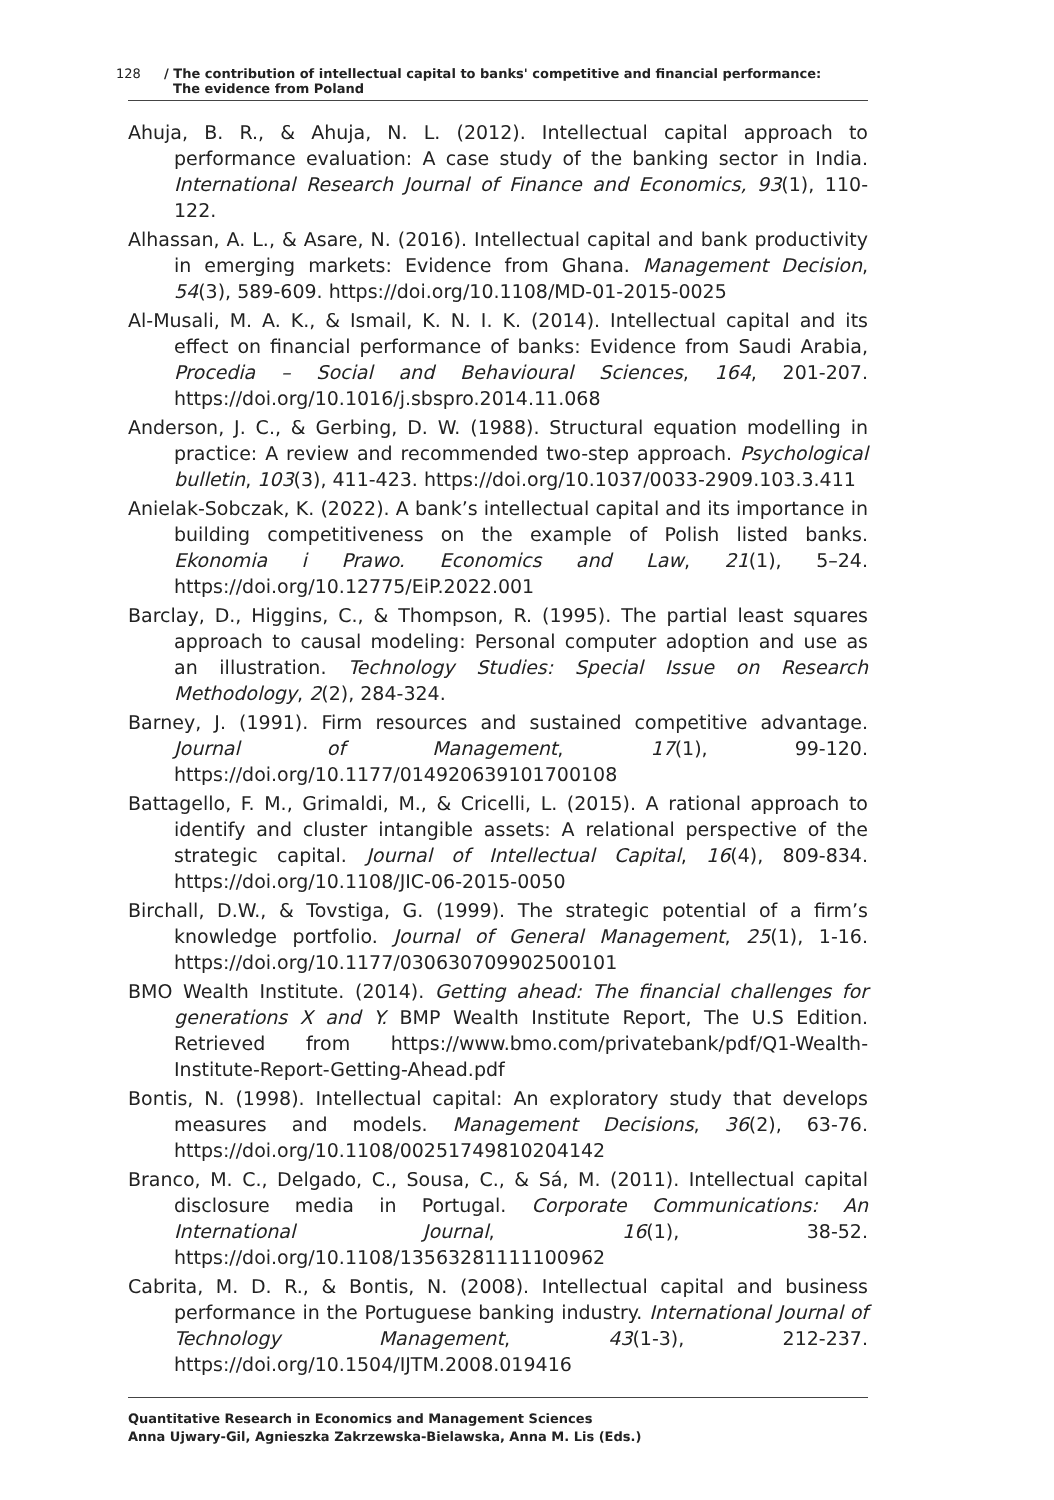128 / The contribution of intellectual capital to banks' competitive and financial performance:
The evidence from Poland
Ahuja, B. R., & Ahuja, N. L. (2012). Intellectual capital approach to performance evaluation: A case study of the banking sector in India. International Research Journal of Finance and Economics, 93(1), 110-122.
Alhassan, A. L., & Asare, N. (2016). Intellectual capital and bank productivity in emerging markets: Evidence from Ghana. Management Decision, 54(3), 589-609. https://doi.org/10.1108/MD-01-2015-0025
Al-Musali, M. A. K., & Ismail, K. N. I. K. (2014). Intellectual capital and its effect on financial performance of banks: Evidence from Saudi Arabia, Procedia – Social and Behavioural Sciences, 164, 201-207. https://doi.org/10.1016/j.sbspro.2014.11.068
Anderson, J. C., & Gerbing, D. W. (1988). Structural equation modelling in practice: A review and recommended two-step approach. Psychological bulletin, 103(3), 411-423. https://doi.org/10.1037/0033-2909.103.3.411
Anielak-Sobczak, K. (2022). A bank’s intellectual capital and its importance in building competitiveness on the example of Polish listed banks. Ekonomia i Prawo. Economics and Law, 21(1), 5–24. https://doi.org/10.12775/EiP.2022.001
Barclay, D., Higgins, C., & Thompson, R. (1995). The partial least squares approach to causal modeling: Personal computer adoption and use as an illustration. Technology Studies: Special Issue on Research Methodology, 2(2), 284-324.
Barney, J. (1991). Firm resources and sustained competitive advantage. Journal of Management, 17(1), 99-120. https://doi.org/10.1177/014920639101700108
Battagello, F. M., Grimaldi, M., & Cricelli, L. (2015). A rational approach to identify and cluster intangible assets: A relational perspective of the strategic capital. Journal of Intellectual Capital, 16(4), 809-834. https://doi.org/10.1108/JIC-06-2015-0050
Birchall, D.W., & Tovstiga, G. (1999). The strategic potential of a firm’s knowledge portfolio. Journal of General Management, 25(1), 1-16. https://doi.org/10.1177/030630709902500101
BMO Wealth Institute. (2014). Getting ahead: The financial challenges for generations X and Y. BMP Wealth Institute Report, The U.S Edition. Retrieved from https://www.bmo.com/privatebank/pdf/Q1-Wealth-Institute-Report-Getting-Ahead.pdf
Bontis, N. (1998). Intellectual capital: An exploratory study that develops measures and models. Management Decisions, 36(2), 63-76. https://doi.org/10.1108/00251749810204142
Branco, M. C., Delgado, C., Sousa, C., & Sá, M. (2011). Intellectual capital disclosure media in Portugal. Corporate Communications: An International Journal, 16(1), 38-52. https://doi.org/10.1108/13563281111100962
Cabrita, M. D. R., & Bontis, N. (2008). Intellectual capital and business performance in the Portuguese banking industry. International Journal of Technology Management, 43(1-3), 212-237. https://doi.org/10.1504/IJTM.2008.019416
Quantitative Research in Economics and Management Sciences
Anna Ujwary-Gil, Agnieszka Zakrzewska-Bielawska, Anna M. Lis (Eds.)